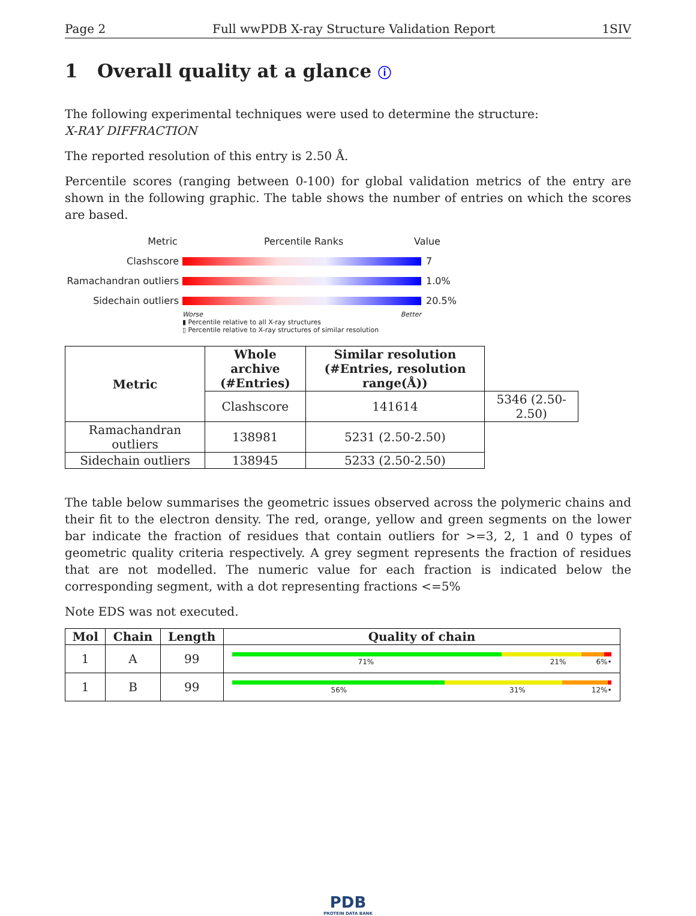Page 2 Full wwPDB X-ray Structure Validation Report 1SIV
1 Overall quality at a glance ⓘ
The following experimental techniques were used to determine the structure:
X-RAY DIFFRACTION
The reported resolution of this entry is 2.50 Å.
Percentile scores (ranging between 0-100) for global validation metrics of the entry are shown in the following graphic. The table shows the number of entries on which the scores are based.
Metric Percentile Ranks Value
Clashscore 7
Ramachandran outliers
1.0%
Sidechain outliers 20.5%
Worse Better
▮ Percentile relative to all X-ray structures
▯ Percentile relative to X-ray structures of similar resolution
| Metric | Whole archive (#Entries) | Similar resolution (#Entries, resolution range(Å)) | |
| --- | --- | --- | --- |
| | Clashscore | 141614 | 5346 (2.50-2.50) |
| Ramachandran outliers | 138981 | 5231 (2.50-2.50) | |
| Sidechain outliers | 138945 | 5233 (2.50-2.50) | |
The table below summarises the geometric issues observed across the polymeric chains and their fit to the electron density. The red, orange, yellow and green segments on the lower bar indicate the fraction of residues that contain outliers for >=3, 2, 1 and 0 types of geometric quality criteria respectively. A grey segment represents the fraction of residues that are not modelled. The numeric value for each fraction is indicated below the corresponding segment, with a dot representing fractions <=5%
Note EDS was not executed.
| Mol | Chain | Length | Quality of chain |
| --- | --- | --- | --- |
| 1 | A | 99 | 71% 21% 6% • |
| 1 | B | 99 | 56% 31% 12% • |
PDB
PROTEIN DATA BANK